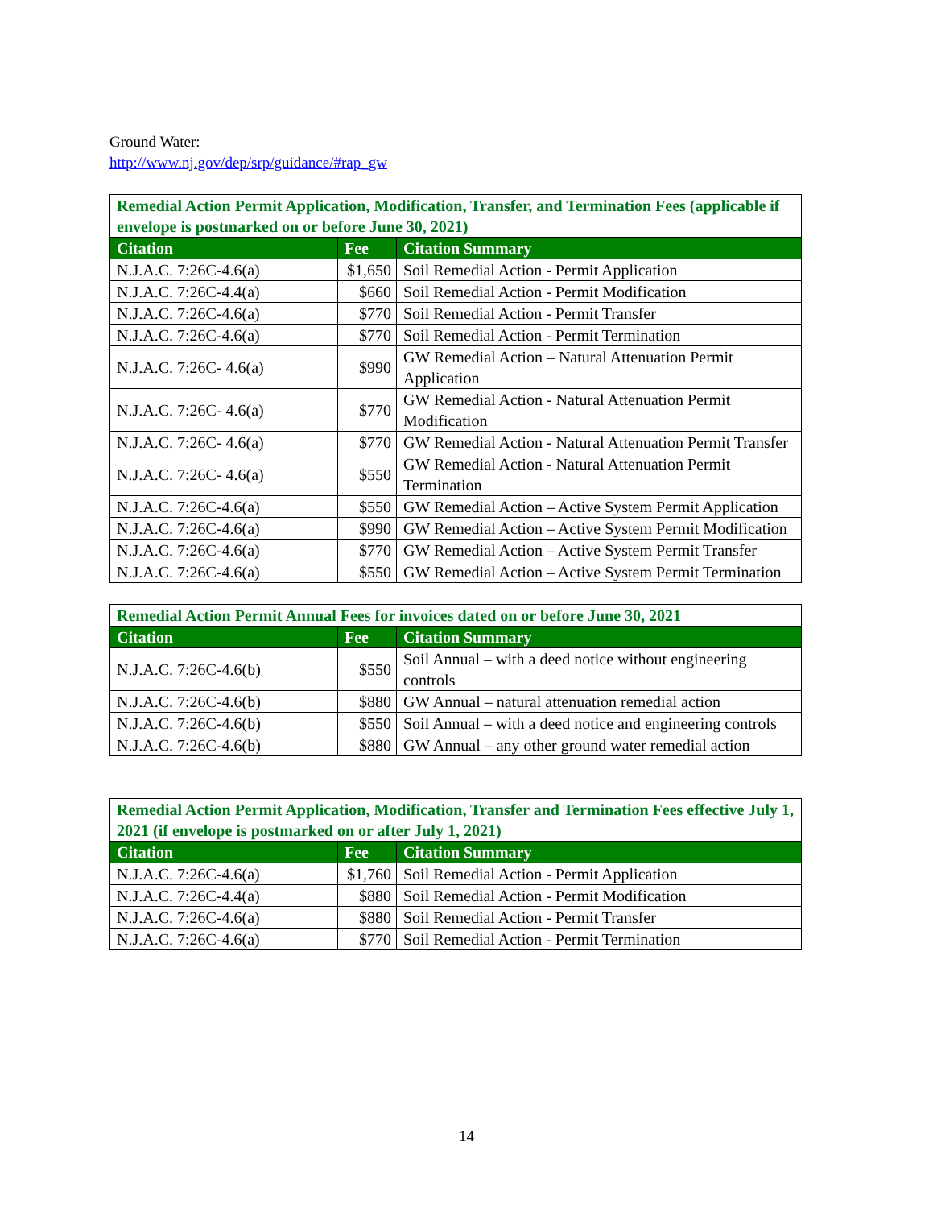Ground Water:
http://www.nj.gov/dep/srp/guidance/#rap_gw
| Remedial Action Permit Application, Modification, Transfer, and Termination Fees (applicable if envelope is postmarked on or before June 30, 2021) | | |
| --- | --- | --- |
| Citation | Fee | Citation Summary |
| N.J.A.C. 7:26C-4.6(a) | $1,650 | Soil Remedial Action - Permit Application |
| N.J.A.C. 7:26C-4.4(a) | $660 | Soil Remedial Action - Permit Modification |
| N.J.A.C. 7:26C-4.6(a) | $770 | Soil Remedial Action - Permit Transfer |
| N.J.A.C. 7:26C-4.6(a) | $770 | Soil Remedial Action - Permit Termination |
| N.J.A.C. 7:26C- 4.6(a) | $990 | GW Remedial Action – Natural Attenuation Permit Application |
| N.J.A.C. 7:26C- 4.6(a) | $770 | GW Remedial Action - Natural Attenuation Permit Modification |
| N.J.A.C. 7:26C- 4.6(a) | $770 | GW Remedial Action - Natural Attenuation Permit Transfer |
| N.J.A.C. 7:26C- 4.6(a) | $550 | GW Remedial Action - Natural Attenuation Permit Termination |
| N.J.A.C. 7:26C-4.6(a) | $550 | GW Remedial Action – Active System Permit Application |
| N.J.A.C. 7:26C-4.6(a) | $990 | GW Remedial Action – Active System Permit Modification |
| N.J.A.C. 7:26C-4.6(a) | $770 | GW Remedial Action – Active System Permit Transfer |
| N.J.A.C. 7:26C-4.6(a) | $550 | GW Remedial Action – Active System Permit Termination |
| Remedial Action Permit Annual Fees for invoices dated on or before June 30, 2021 | | |
| --- | --- | --- |
| Citation | Fee | Citation Summary |
| N.J.A.C. 7:26C-4.6(b) | $550 | Soil Annual – with a deed notice without engineering controls |
| N.J.A.C. 7:26C-4.6(b) | $880 | GW Annual – natural attenuation remedial action |
| N.J.A.C. 7:26C-4.6(b) | $550 | Soil Annual – with a deed notice and engineering controls |
| N.J.A.C. 7:26C-4.6(b) | $880 | GW Annual – any other ground water remedial action |
| Remedial Action Permit Application, Modification, Transfer and Termination Fees effective July 1, 2021 (if envelope is postmarked on or after July 1, 2021) | | |
| --- | --- | --- |
| Citation | Fee | Citation Summary |
| N.J.A.C. 7:26C-4.6(a) | $1,760 | Soil Remedial Action - Permit Application |
| N.J.A.C. 7:26C-4.4(a) | $880 | Soil Remedial Action - Permit Modification |
| N.J.A.C. 7:26C-4.6(a) | $880 | Soil Remedial Action - Permit Transfer |
| N.J.A.C. 7:26C-4.6(a) | $770 | Soil Remedial Action - Permit Termination |
14